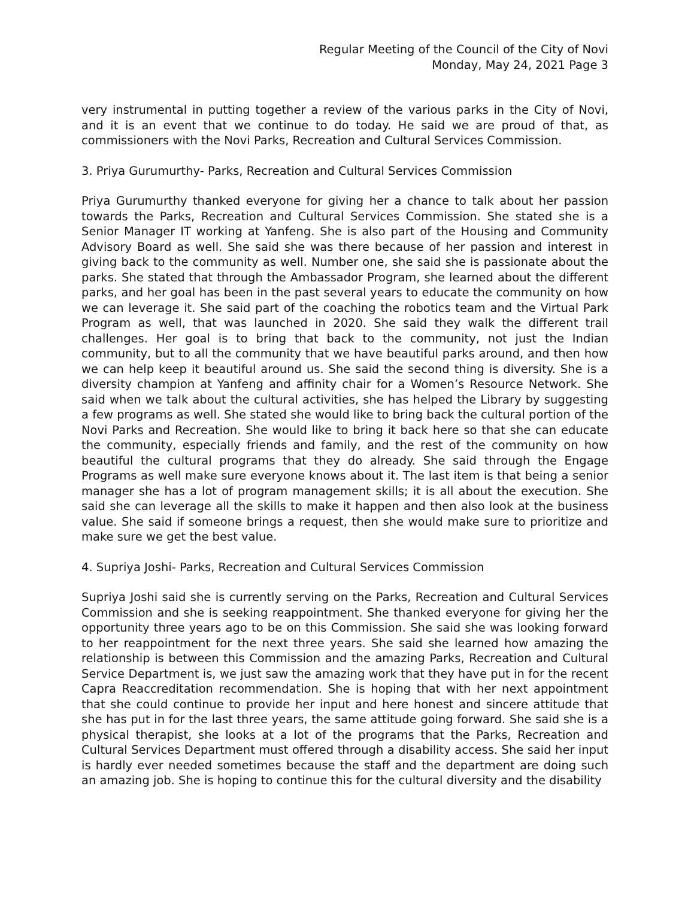Regular Meeting of the Council of the City of Novi
Monday, May 24, 2021 Page 3
very instrumental in putting together a review of the various parks in the City of Novi, and it is an event that we continue to do today. He said we are proud of that, as commissioners with the Novi Parks, Recreation and Cultural Services Commission.
3. Priya Gurumurthy- Parks, Recreation and Cultural Services Commission
Priya Gurumurthy thanked everyone for giving her a chance to talk about her passion towards the Parks, Recreation and Cultural Services Commission. She stated she is a Senior Manager IT working at Yanfeng. She is also part of the Housing and Community Advisory Board as well. She said she was there because of her passion and interest in giving back to the community as well. Number one, she said she is passionate about the parks. She stated that through the Ambassador Program, she learned about the different parks, and her goal has been in the past several years to educate the community on how we can leverage it. She said part of the coaching the robotics team and the Virtual Park Program as well, that was launched in 2020. She said they walk the different trail challenges. Her goal is to bring that back to the community, not just the Indian community, but to all the community that we have beautiful parks around, and then how we can help keep it beautiful around us. She said the second thing is diversity. She is a diversity champion at Yanfeng and affinity chair for a Women’s Resource Network. She said when we talk about the cultural activities, she has helped the Library by suggesting a few programs as well. She stated she would like to bring back the cultural portion of the Novi Parks and Recreation. She would like to bring it back here so that she can educate the community, especially friends and family, and the rest of the community on how beautiful the cultural programs that they do already. She said through the Engage Programs as well make sure everyone knows about it. The last item is that being a senior manager she has a lot of program management skills; it is all about the execution. She said she can leverage all the skills to make it happen and then also look at the business value. She said if someone brings a request, then she would make sure to prioritize and make sure we get the best value.
4. Supriya Joshi- Parks, Recreation and Cultural Services Commission
Supriya Joshi said she is currently serving on the Parks, Recreation and Cultural Services Commission and she is seeking reappointment. She thanked everyone for giving her the opportunity three years ago to be on this Commission. She said she was looking forward to her reappointment for the next three years. She said she learned how amazing the relationship is between this Commission and the amazing Parks, Recreation and Cultural Service Department is, we just saw the amazing work that they have put in for the recent Capra Reaccreditation recommendation. She is hoping that with her next appointment that she could continue to provide her input and here honest and sincere attitude that she has put in for the last three years, the same attitude going forward. She said she is a physical therapist, she looks at a lot of the programs that the Parks, Recreation and Cultural Services Department must offered through a disability access. She said her input is hardly ever needed sometimes because the staff and the department are doing such an amazing job. She is hoping to continue this for the cultural diversity and the disability